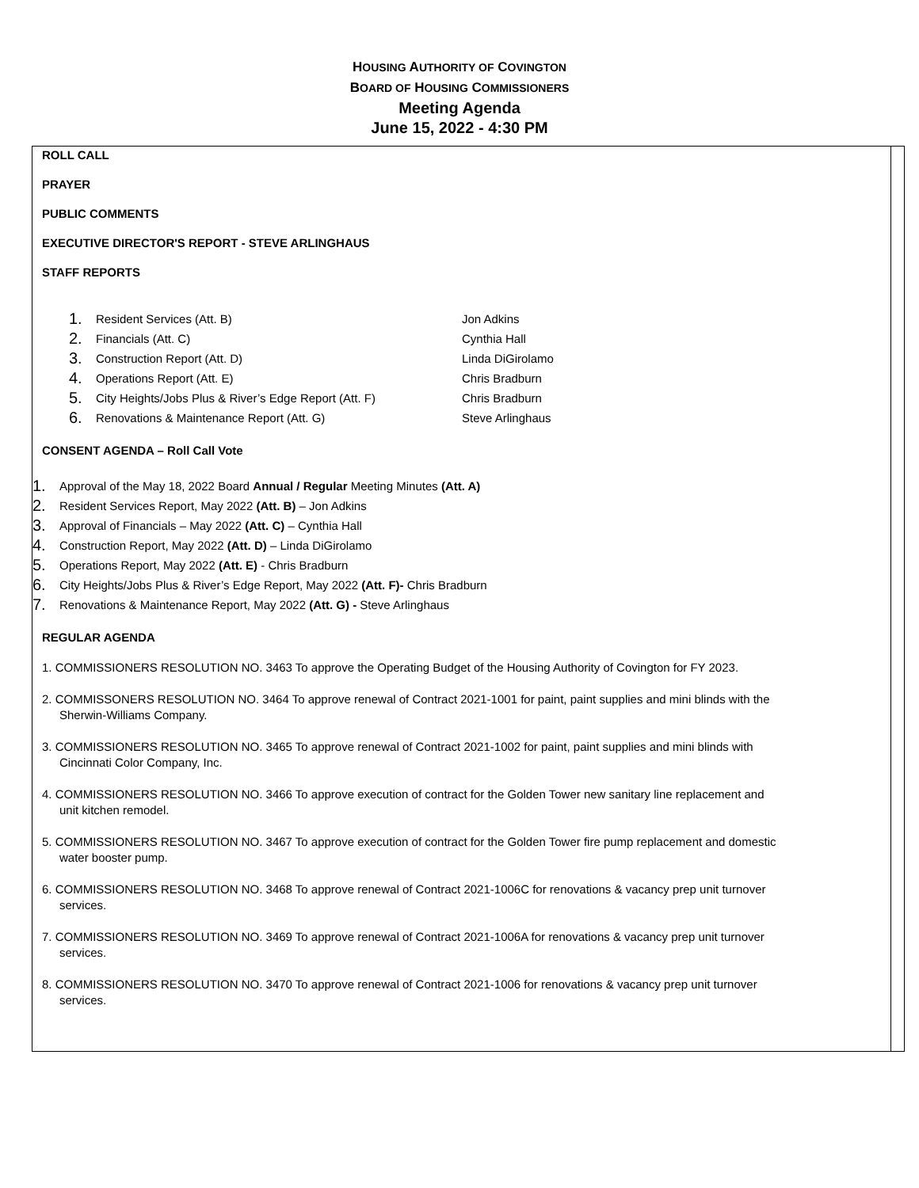HOUSING AUTHORITY OF COVINGTON
BOARD OF HOUSING COMMISSIONERS
Meeting Agenda
June 15, 2022 - 4:30 PM
ROLL CALL
PRAYER
PUBLIC COMMENTS
EXECUTIVE DIRECTOR'S REPORT - STEVE ARLINGHAUS
STAFF REPORTS
1. Resident Services (Att. B) Jon Adkins
2. Financials (Att. C) Cynthia Hall
3. Construction Report (Att. D) Linda DiGirolamo
4. Operations Report (Att. E) Chris Bradburn
5. City Heights/Jobs Plus & River’s Edge Report (Att. F) Chris Bradburn
6. Renovations & Maintenance Report (Att. G) Steve Arlinghaus
CONSENT AGENDA – Roll Call Vote
1. Approval of the May 18, 2022 Board Annual / Regular Meeting Minutes (Att. A)
2. Resident Services Report, May 2022 (Att. B) – Jon Adkins
3. Approval of Financials – May 2022 (Att. C) – Cynthia Hall
4. Construction Report, May 2022 (Att. D) – Linda DiGirolamo
5. Operations Report, May 2022 (Att. E) - Chris Bradburn
6. City Heights/Jobs Plus & River’s Edge Report, May 2022 (Att. F)- Chris Bradburn
7. Renovations & Maintenance Report, May 2022 (Att. G) - Steve Arlinghaus
REGULAR AGENDA
1. COMMISSIONERS RESOLUTION NO. 3463 To approve the Operating Budget of the Housing Authority of Covington for FY 2023.
2. COMMISSONERS RESOLUTION NO. 3464 To approve renewal of Contract 2021-1001 for paint, paint supplies and mini blinds with the
Sherwin-Williams Company.
3. COMMISSIONERS RESOLUTION NO. 3465 To approve renewal of Contract 2021-1002 for paint, paint supplies and mini blinds with
Cincinnati Color Company, Inc.
4. COMMISSIONERS RESOLUTION NO. 3466 To approve execution of contract for the Golden Tower new sanitary line replacement and
unit kitchen remodel.
5. COMMISSIONERS RESOLUTION NO. 3467 To approve execution of contract for the Golden Tower fire pump replacement and domestic
water booster pump.
6. COMMISSIONERS RESOLUTION NO. 3468 To approve renewal of Contract 2021-1006C for renovations & vacancy prep unit turnover
services.
7. COMMISSIONERS RESOLUTION NO. 3469 To approve renewal of Contract 2021-1006A for renovations & vacancy prep unit turnover
services.
8. COMMISSIONERS RESOLUTION NO. 3470 To approve renewal of Contract 2021-1006 for renovations & vacancy prep unit turnover
services.